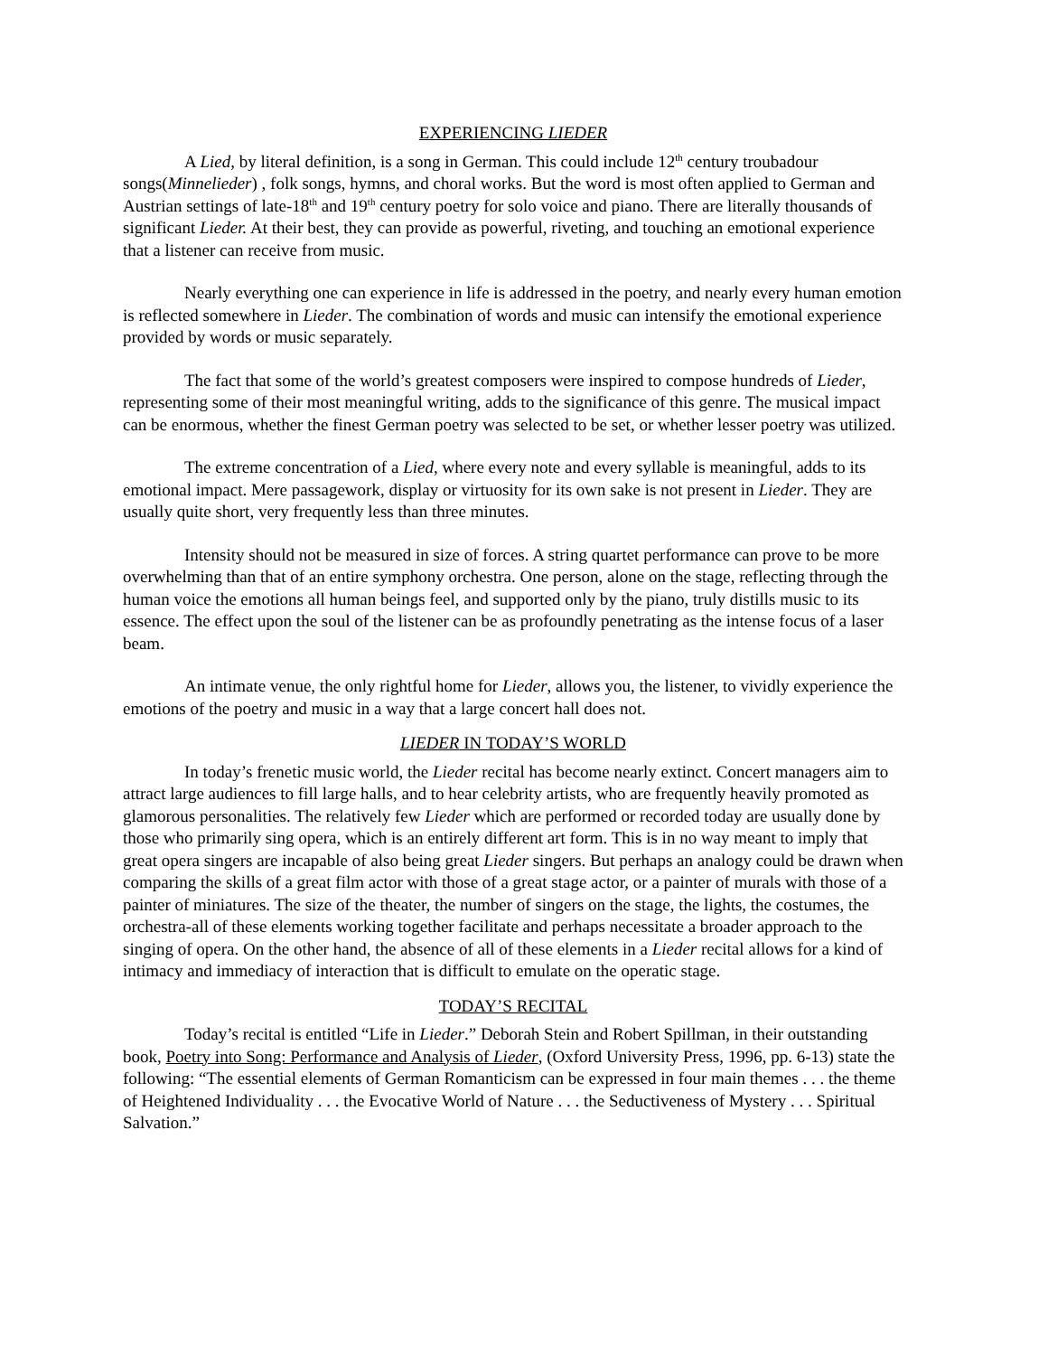EXPERIENCING LIEDER
A Lied, by literal definition, is a song in German. This could include 12<sup>th</sup> century troubadour songs(Minnelieder) , folk songs, hymns, and choral works. But the word is most often applied to German and Austrian settings of late-18<sup>th</sup> and 19<sup>th</sup> century poetry for solo voice and piano. There are literally thousands of significant Lieder. At their best, they can provide as powerful, riveting, and touching an emotional experience that a listener can receive from music.
Nearly everything one can experience in life is addressed in the poetry, and nearly every human emotion is reflected somewhere in Lieder. The combination of words and music can intensify the emotional experience provided by words or music separately.
The fact that some of the world’s greatest composers were inspired to compose hundreds of Lieder, representing some of their most meaningful writing, adds to the significance of this genre. The musical impact can be enormous, whether the finest German poetry was selected to be set, or whether lesser poetry was utilized.
The extreme concentration of a Lied, where every note and every syllable is meaningful, adds to its emotional impact. Mere passagework, display or virtuosity for its own sake is not present in Lieder. They are usually quite short, very frequently less than three minutes.
Intensity should not be measured in size of forces. A string quartet performance can prove to be more overwhelming than that of an entire symphony orchestra. One person, alone on the stage, reflecting through the human voice the emotions all human beings feel, and supported only by the piano, truly distills music to its essence. The effect upon the soul of the listener can be as profoundly penetrating as the intense focus of a laser beam.
An intimate venue, the only rightful home for Lieder, allows you, the listener, to vividly experience the emotions of the poetry and music in a way that a large concert hall does not.
LIEDER IN TODAY’S WORLD
In today’s frenetic music world, the Lieder recital has become nearly extinct. Concert managers aim to attract large audiences to fill large halls, and to hear celebrity artists, who are frequently heavily promoted as glamorous personalities. The relatively few Lieder which are performed or recorded today are usually done by those who primarily sing opera, which is an entirely different art form. This is in no way meant to imply that great opera singers are incapable of also being great Lieder singers. But perhaps an analogy could be drawn when comparing the skills of a great film actor with those of a great stage actor, or a painter of murals with those of a painter of miniatures. The size of the theater, the number of singers on the stage, the lights, the costumes, the orchestra-all of these elements working together facilitate and perhaps necessitate a broader approach to the singing of opera. On the other hand, the absence of all of these elements in a Lieder recital allows for a kind of intimacy and immediacy of interaction that is difficult to emulate on the operatic stage.
TODAY’S RECITAL
Today’s recital is entitled “Life in Lieder.” Deborah Stein and Robert Spillman, in their outstanding book, Poetry into Song: Performance and Analysis of Lieder, (Oxford University Press, 1996, pp. 6-13) state the following: “The essential elements of German Romanticism can be expressed in four main themes . . . the theme of Heightened Individuality . . . the Evocative World of Nature . . . the Seductiveness of Mystery . . . Spiritual Salvation.”